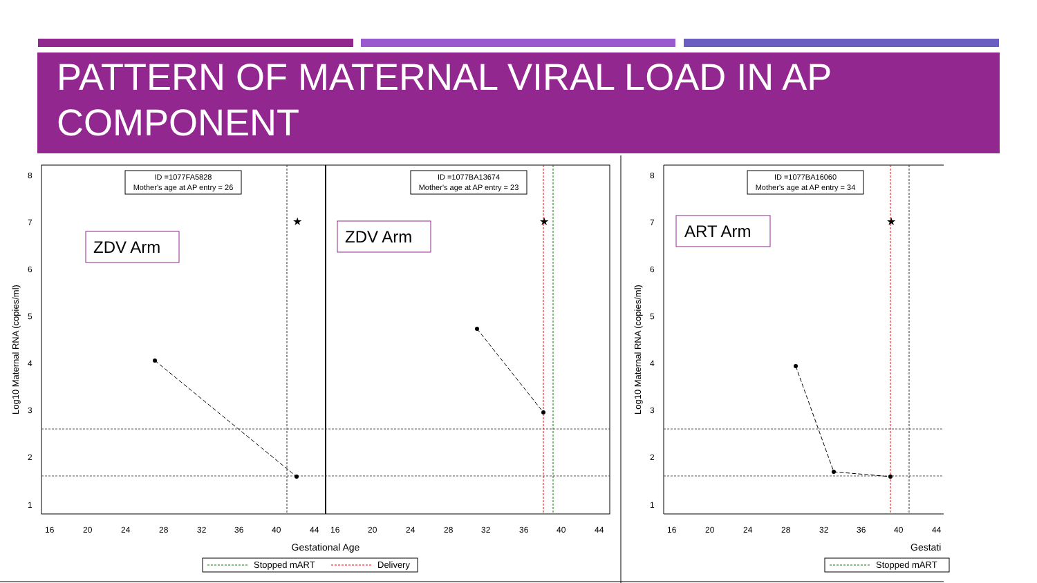PATTERN OF MATERNAL VIRAL LOAD IN AP COMPONENT
★
★
ID =1077FA5828
Mother's age at AP entry = 26
ID =1077BA13674
Mother's age at AP entry = 23
ZDV Arm
ZDV Arm
8
7
6
5
4
3
2
1
Log10 Maternal RNA (copies/ml)
16
20
24
28
32
36
40
44
16
20
24
28
32
36
40
44
Gestational Age
Stopped mART
Delivery
★
ID =1077BA16060
Mother's age at AP entry = 34
ART Arm
8
7
6
5
4
3
2
1
Log10 Maternal RNA (copies/ml)
16
20
24
28
32
36
40
44
Gestati
Stopped mART